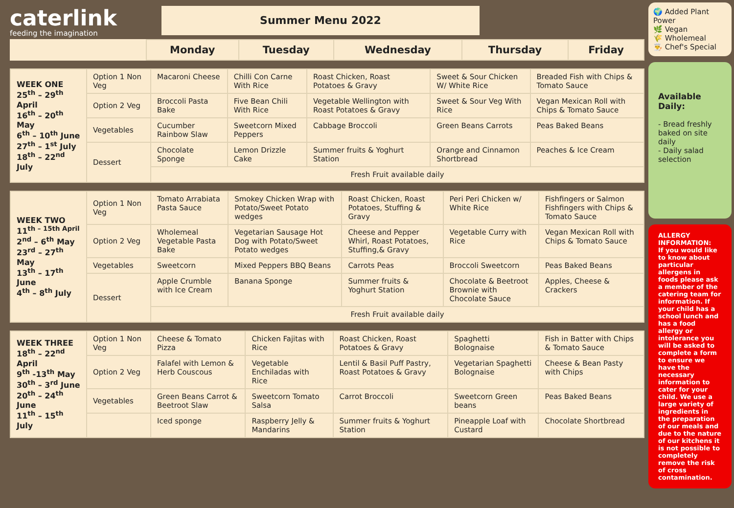caterlink
feeding the imagination
Summer Menu 2022
| | Monday | Tuesday | Wednesday | Thursday | Friday |
| --- | --- | --- | --- | --- | --- |
| WEEK ONE 25<sup>th</sup> – 29<sup>th</sup> April 16<sup>th</sup> – 20<sup>th</sup> May 6<sup>th</sup> – 10<sup>th</sup> June 27<sup>th</sup> – 1<sup>st</sup> July 18<sup>th</sup> – 22<sup>nd</sup> July | Option 1 Non Veg | Macaroni Cheese | Chilli Con Carne With Rice | Roast Chicken, Roast Potatoes & Gravy | Sweet & Sour Chicken W/ White Rice | Breaded Fish with Chips & Tomato Sauce |
| | Option 2 Veg | Broccoli Pasta Bake | Five Bean Chili With Rice | Vegetable Wellington with Roast Potatoes & Gravy | Sweet & Sour Veg With Rice | Vegan Mexican Roll with Chips & Tomato Sauce |
| | Vegetables | Cucumber Rainbow Slaw | Sweetcorn Mixed Peppers | Cabbage Broccoli | Green Beans Carrots | Peas Baked Beans |
| | Dessert | Chocolate Sponge | Lemon Drizzle Cake | Summer fruits & Yoghurt Station | Orange and Cinnamon Shortbread | Peaches & Ice Cream |
| | | Fresh Fruit available daily | | | | |
| WEEK TWO 11<sup>th – 15th April</sup> 2<sup>nd</sup> – 6<sup>th</sup> May 23<sup>rd</sup> – 27<sup>th</sup> May 13<sup>th</sup> – 17<sup>th</sup> June 4<sup>th</sup> – 8<sup>th</sup> July | Option 1 Non Veg | Tomato Arrabiata Pasta Sauce | Smokey Chicken Wrap with Potato/Sweet Potato wedges | Roast Chicken, Roast Potatoes, Stuffing & Gravy | Peri Peri Chicken w/ White Rice | Fishfingers or Salmon Fishfingers with Chips & Tomato Sauce |
| | Option 2 Veg | Wholemeal Vegetable Pasta Bake | Vegetarian Sausage Hot Dog with Potato/Sweet Potato wedges | Cheese and Pepper Whirl, Roast Potatoes, Stuffing,& Gravy | Vegetable Curry with Rice | Vegan Mexican Roll with Chips & Tomato Sauce |
| | Vegetables | Sweetcorn | Mixed Peppers BBQ Beans | Carrots Peas | Broccoli Sweetcorn | Peas Baked Beans |
| | Dessert | Apple Crumble with Ice Cream | Banana Sponge | Summer fruits & Yoghurt Station | Chocolate & Beetroot Brownie with Chocolate Sauce | Apples, Cheese & Crackers |
| | | Fresh Fruit available daily | | | | |
| WEEK THREE 18<sup>th</sup> – 22<sup>nd</sup> April 9<sup>th</sup> -13<sup>th</sup> May 30<sup>th</sup> – 3<sup>rd</sup> June 20<sup>th</sup> – 24<sup>th</sup> June 11<sup>th</sup> – 15<sup>th</sup> July | Option 1 Non Veg | Cheese & Tomato Pizza | Chicken Fajitas with Rice | Roast Chicken, Roast Potatoes & Gravy | Spaghetti Bolognaise | Fish in Batter with Chips & Tomato Sauce |
| | Option 2 Veg | Falafel with Lemon & Herb Couscous | Vegetable Enchiladas with Rice | Lentil & Basil Puff Pastry, Roast Potatoes & Gravy | Vegetarian Spaghetti Bolognaise | Cheese & Bean Pasty with Chips |
| | Vegetables | Green Beans Carrot & Beetroot Slaw | Sweetcorn Tomato Salsa | Carrot Broccoli | Sweetcorn Green beans | Peas Baked Beans |
| | | Iced sponge | Raspberry Jelly & Mandarins | Summer fruits & Yoghurt Station | Pineapple Loaf with Custard | Chocolate Shortbread |
🌍 Added Plant Power
🌿 Vegan
🌾 Wholemeal
👨‍🍳 Chef's Special
Available Daily:
- Bread freshly baked on site daily
- Daily salad selection
ALLERGY INFORMATION:
If you would like to know about particular allergens in foods please ask a member of the catering team for information. If your child has a school lunch and has a food allergy or intolerance you will be asked to complete a form to ensure we have the necessary information to cater for your child. We use a large variety of ingredients in the preparation of our meals and due to the nature of our kitchens it is not possible to completely remove the risk of cross contamination.